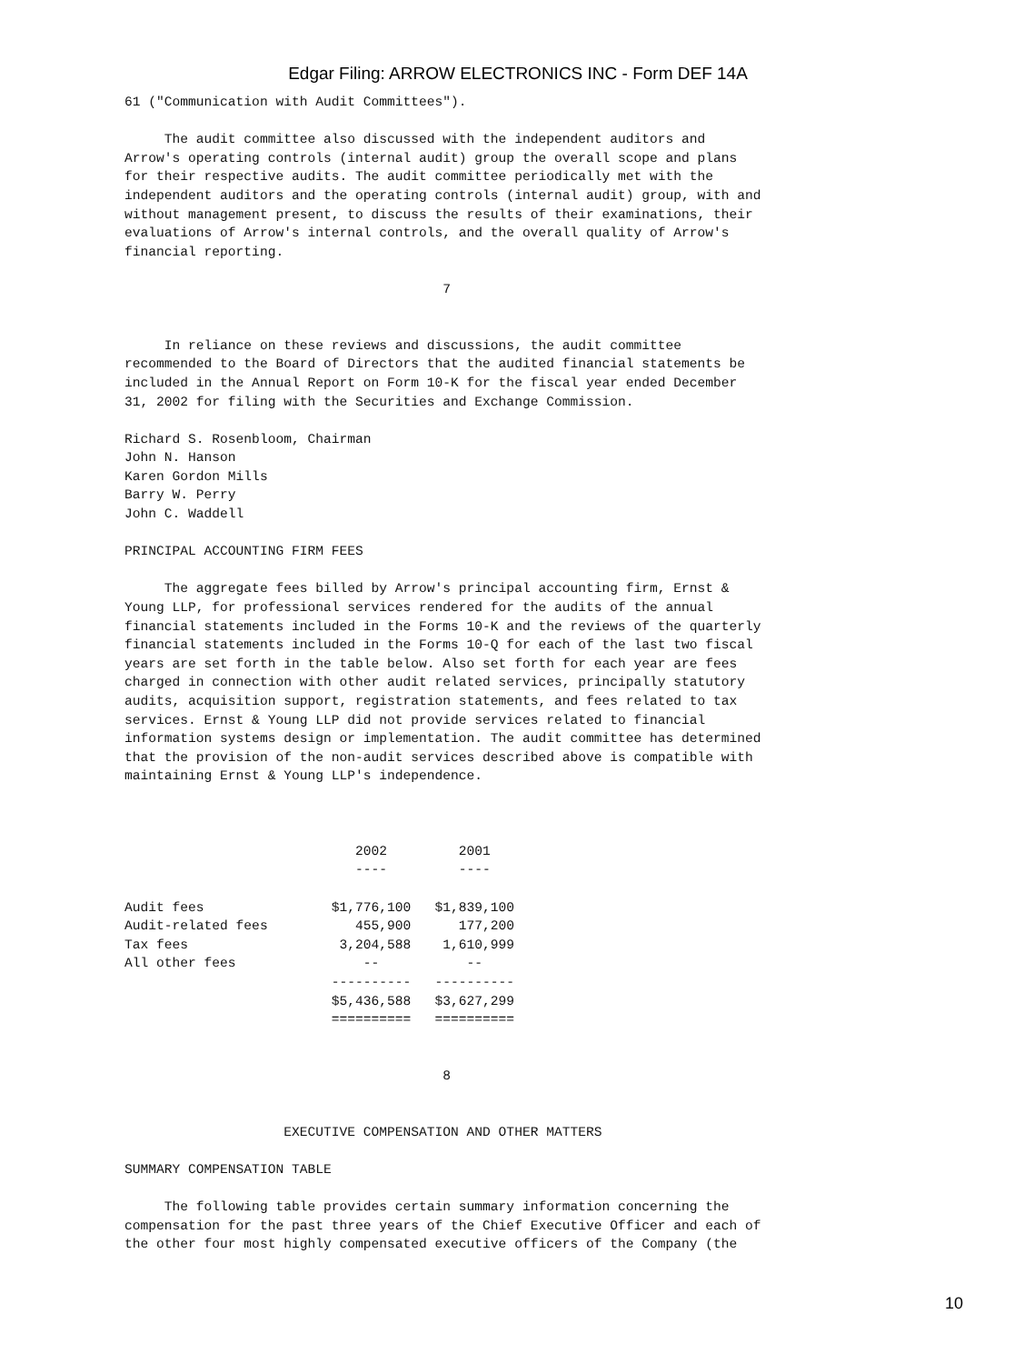Edgar Filing: ARROW ELECTRONICS INC - Form DEF 14A
61 ("Communication with Audit Committees").

     The audit committee also discussed with the independent auditors and
Arrow's operating controls (internal audit) group the overall scope and plans
for their respective audits. The audit committee periodically met with the
independent auditors and the operating controls (internal audit) group, with and
without management present, to discuss the results of their examinations, their
evaluations of Arrow's internal controls, and the overall quality of Arrow's
financial reporting.

                                        7


     In reliance on these reviews and discussions, the audit committee
recommended to the Board of Directors that the audited financial statements be
included in the Annual Report on Form 10-K for the fiscal year ended December
31, 2002 for filing with the Securities and Exchange Commission.

Richard S. Rosenbloom, Chairman
John N. Hanson
Karen Gordon Mills
Barry W. Perry
John C. Waddell

PRINCIPAL ACCOUNTING FIRM FEES

     The aggregate fees billed by Arrow's principal accounting firm, Ernst &
Young LLP, for professional services rendered for the audits of the annual
financial statements included in the Forms 10-K and the reviews of the quarterly
financial statements included in the Forms 10-Q for each of the last two fiscal
years are set forth in the table below. Also set forth for each year are fees
charged in connection with other audit related services, principally statutory
audits, acquisition support, registration statements, and fees related to tax
services. Ernst & Young LLP did not provide services related to financial
information systems design or implementation. The audit committee has determined
that the provision of the non-audit services described above is compatible with
maintaining Ernst & Young LLP's independence.



                             2002         2001
                             ----         ----

Audit fees                $1,776,100   $1,839,100
Audit-related fees           455,900      177,200
Tax fees                   3,204,588    1,610,999
All other fees                --           --
                          ----------   ----------
                          $5,436,588   $3,627,299
                          ==========   ==========


                                        8


                    EXECUTIVE COMPENSATION AND OTHER MATTERS

SUMMARY COMPENSATION TABLE

     The following table provides certain summary information concerning the
compensation for the past three years of the Chief Executive Officer and each of
the other four most highly compensated executive officers of the Company (the
10